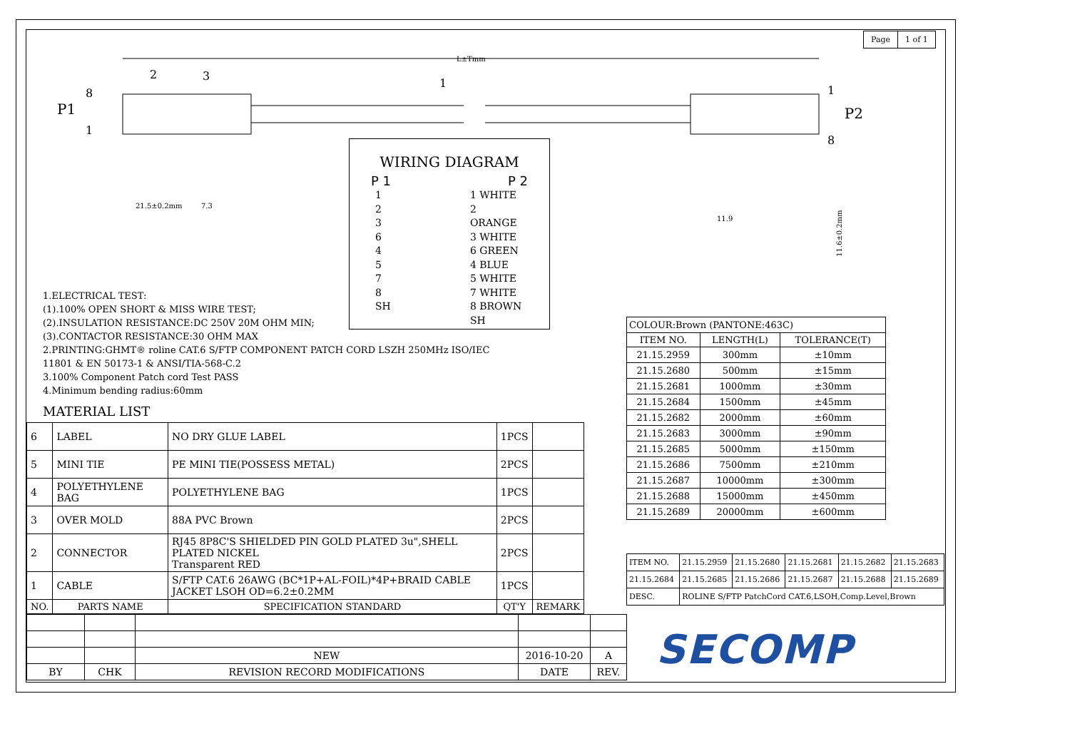| Page | 1 of 1 |
L±Tmm
P1
8
1
P2
1
8
2
3
1
21.5±0.2mm
7.3
11.9
11.6±0.2mm
WIRING DIAGRAM
P 1 P 2
1
2
3
6
4
5
7
8
SH
1 WHITE
2 ORANGE
3 WHITE
6 GREEN
4 BLUE
5 WHITE
7 WHITE
8 BROWN
SH
1.ELECTRICAL TEST:
(1).100% OPEN SHORT & MISS WIRE TEST;
(2).INSULATION RESISTANCE:DC 250V 20M OHM MIN;
(3).CONTACTOR RESISTANCE:30 OHM MAX
2.PRINTING:GHMT® roline CAT.6 S/FTP COMPONENT PATCH CORD LSZH 250MHz ISO/IEC
11801 & EN 50173-1 & ANSI/TIA-568-C.2
3.100% Component Patch cord Test PASS
4.Minimum bending radius:60mm
MATERIAL LIST
| 6 | LABEL | NO DRY GLUE LABEL | 1PCS | |
| 5 | MINI TIE | PE MINI TIE(POSSESS METAL) | 2PCS | |
| 4 | POLYETHYLENE BAG | POLYETHYLENE BAG | 1PCS | |
| 3 | OVER MOLD | 88A PVC Brown | 2PCS | |
| 2 | CONNECTOR | RJ45 8P8C'S SHIELDED PIN GOLD PLATED 3u",SHELL PLATED NICKEL Transparent RED | 2PCS | |
| 1 | CABLE | S/FTP CAT.6 26AWG (BC*1P+AL-FOIL)*4P+BRAID CABLE JACKET LSOH OD=6.2±0.2MM | 1PCS | |
| NO. | PARTS NAME | SPECIFICATION STANDARD | QT'Y | REMARK |
| COLOUR:Brown (PANTONE:463C) | | |
| ITEM NO. | LENGTH(L) | TOLERANCE(T) |
| 21.15.2959 | 300mm | ±10mm |
| 21.15.2680 | 500mm | ±15mm |
| 21.15.2681 | 1000mm | ±30mm |
| 21.15.2684 | 1500mm | ±45mm |
| 21.15.2682 | 2000mm | ±60mm |
| 21.15.2683 | 3000mm | ±90mm |
| 21.15.2685 | 5000mm | ±150mm |
| 21.15.2686 | 7500mm | ±210mm |
| 21.15.2687 | 10000mm | ±300mm |
| 21.15.2688 | 15000mm | ±450mm |
| 21.15.2689 | 20000mm | ±600mm |
| ITEM NO. | 21.15.2959 | 21.15.2680 | 21.15.2681 | 21.15.2682 | 21.15.2683 |
| 21.15.2684 | 21.15.2685 | 21.15.2686 | 21.15.2687 | 21.15.2688 | 21.15.2689 |
| DESC. | ROLINE S/FTP PatchCord CAT.6,LSOH,Comp.Level,Brown | | | | |
| | | NEW | 2016-10-20 | A |
| BY | CHK | REVISION RECORD MODIFICATIONS | DATE | REV. |
SECOMP